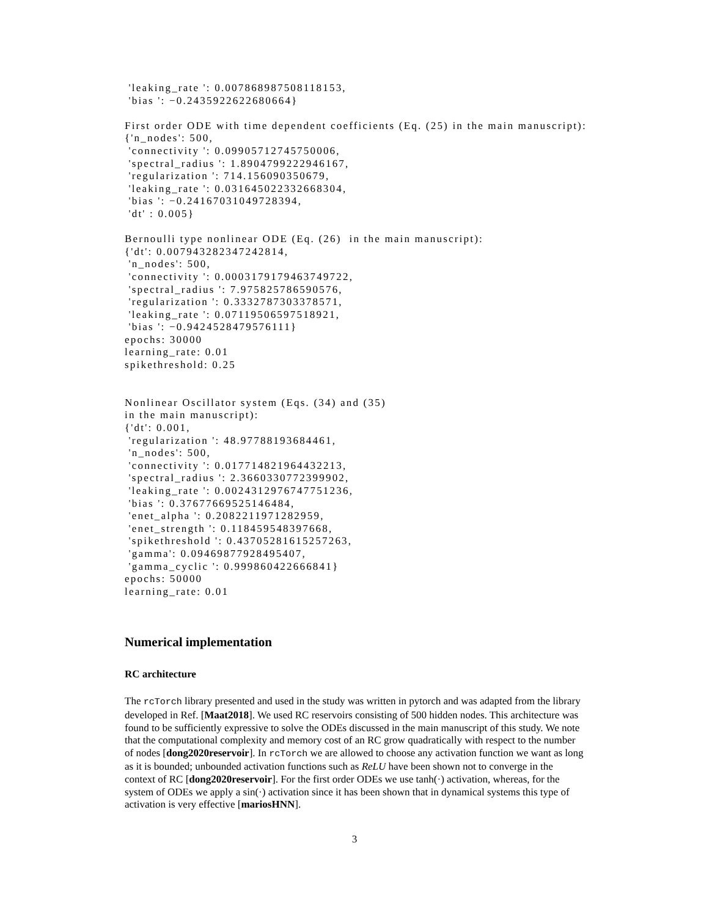'leaking_rate ': 0.007868987508118153,
 'bias ': −0.2435922622680664}

First order ODE with time dependent coefficients (Eq. (25) in the main manuscript):
{'n_nodes': 500,
 'connectivity ': 0.09905712745750006,
 'spectral_radius ': 1.8904799222946167,
 'regularization ': 714.156090350679,
 'leaking_rate ': 0.031645022332668304,
 'bias ': −0.24167031049728394,
 'dt' : 0.005}

Bernoulli type nonlinear ODE (Eq. (26)  in the main manuscript):
{'dt': 0.007943282347242814,
 'n_nodes': 500,
 'connectivity ': 0.0003179179463749722,
 'spectral_radius ': 7.975825786590576,
 'regularization ': 0.3332787303378571,
 'leaking_rate ': 0.07119506597518921,
 'bias ': −0.9424528479576111}
epochs: 30000
learning_rate: 0.01
spikethreshold: 0.25


Nonlinear Oscillator system (Eqs. (34) and (35)
in the main manuscript):
{'dt': 0.001,
 'regularization ': 48.97788193684461,
 'n_nodes': 500,
 'connectivity ': 0.017714821964432213,
 'spectral_radius ': 2.3660330772399902,
 'leaking_rate ': 0.0024312976747751236,
 'bias ': 0.37677669525146484,
 'enet_alpha ': 0.2082211971282959,
 'enet_strength ': 0.118459548397668,
 'spikethreshold ': 0.43705281615257263,
 'gamma': 0.09469877928495407,
 'gamma_cyclic ': 0.999860422666841}
epochs: 50000
learning_rate: 0.01
Numerical implementation
RC architecture
The rcTorch library presented and used in the study was written in pytorch and was adapted from the library developed in Ref. [Maat2018]. We used RC reservoirs consisting of 500 hidden nodes. This architecture was found to be sufficiently expressive to solve the ODEs discussed in the main manuscript of this study. We note that the computational complexity and memory cost of an RC grow quadratically with respect to the number of nodes [dong2020reservoir]. In rcTorch we are allowed to choose any activation function we want as long as it is bounded; unbounded activation functions such as ReLU have been shown not to converge in the context of RC [dong2020reservoir]. For the first order ODEs we use tanh(·) activation, whereas, for the system of ODEs we apply a sin(·) activation since it has been shown that in dynamical systems this type of activation is very effective [mariosHNN].
3